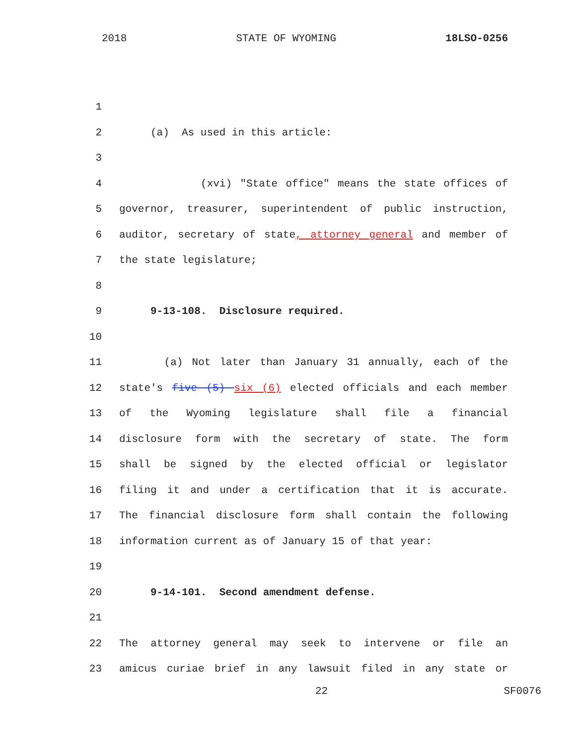2018 STATE OF WYOMING 18LSO-0256
1
2 (a) As used in this article:
3
4
(xvi) "State office" means the state offices of
5
governor, treasurer, superintendent of public instruction,
6
auditor, secretary of state, attorney general and member of
7 the state legislature;
8
9
9-13-108. Disclosure required.
10
11
(a) Not later than January 31 annually, each of the
12
state's five (5) six (6) elected officials and each member
13
of the Wyoming legislature shall file a financial
14
disclosure form with the secretary of state. The form
15
shall be signed by the elected official or legislator
16
filing it and under a certification that it is accurate.
17
The financial disclosure form shall contain the following
18
information current as of January 15 of that year:
19
20
9-14-101. Second amendment defense.
21
22
The attorney general may seek to intervene or file an
23
amicus curiae brief in any lawsuit filed in any state or
22 SF0076